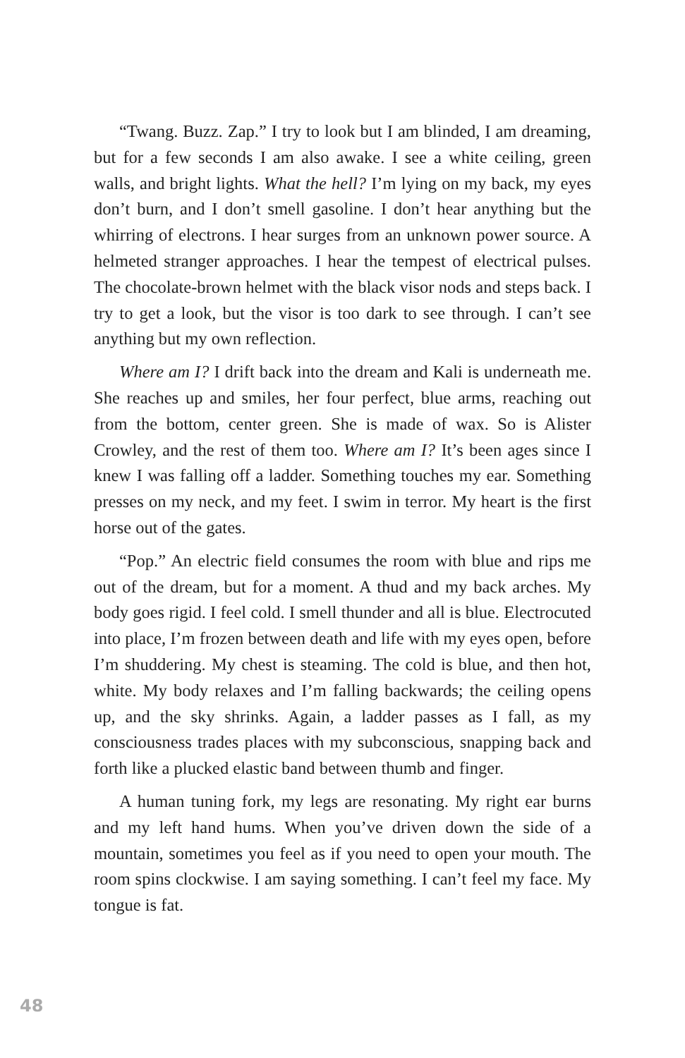“Twang. Buzz. Zap.” I try to look but I am blinded, I am dreaming, but for a few seconds I am also awake. I see a white ceiling, green walls, and bright lights. What the hell? I’m lying on my back, my eyes don’t burn, and I don’t smell gasoline. I don’t hear anything but the whirring of electrons. I hear surges from an unknown power source. A helmeted stranger approaches. I hear the tempest of electrical pulses. The chocolate-brown helmet with the black visor nods and steps back. I try to get a look, but the visor is too dark to see through. I can’t see anything but my own reflection.
Where am I? I drift back into the dream and Kali is underneath me. She reaches up and smiles, her four perfect, blue arms, reaching out from the bottom, center green. She is made of wax. So is Alister Crowley, and the rest of them too. Where am I? It’s been ages since I knew I was falling off a ladder. Something touches my ear. Something presses on my neck, and my feet. I swim in terror. My heart is the first horse out of the gates.
“Pop.” An electric field consumes the room with blue and rips me out of the dream, but for a moment. A thud and my back arches. My body goes rigid. I feel cold. I smell thunder and all is blue. Electrocuted into place, I’m frozen between death and life with my eyes open, before I’m shuddering. My chest is steaming. The cold is blue, and then hot, white. My body relaxes and I’m falling backwards; the ceiling opens up, and the sky shrinks. Again, a ladder passes as I fall, as my consciousness trades places with my subconscious, snapping back and forth like a plucked elastic band between thumb and finger.
A human tuning fork, my legs are resonating. My right ear burns and my left hand hums. When you’ve driven down the side of a mountain, sometimes you feel as if you need to open your mouth. The room spins clockwise. I am saying something. I can’t feel my face. My tongue is fat.
48